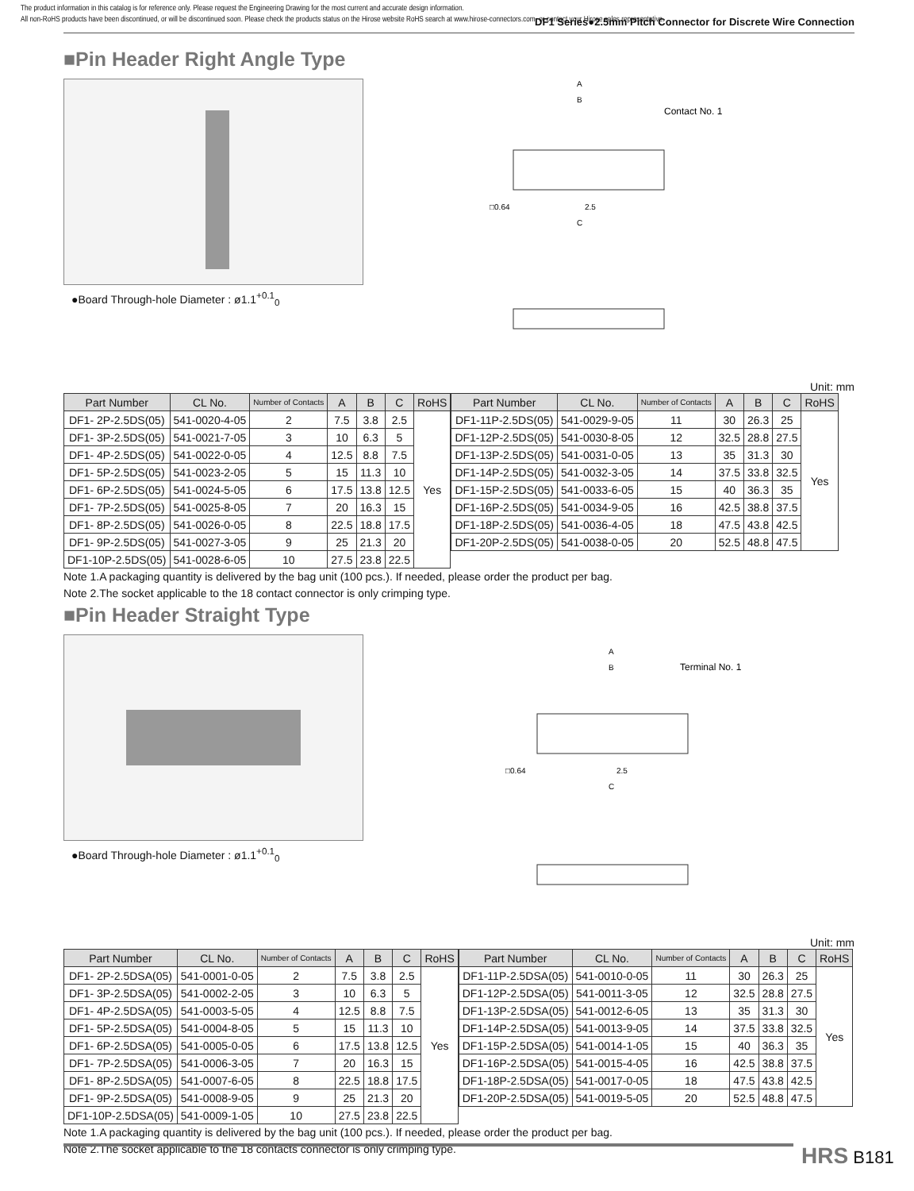The product information in this catalog is for reference only. Please request the Engineering Drawing for the most current and accurate design information.
All non-RoHS products have been discontinued, or will be discontinued soon. Please check the products status on the Hirose website RoHS search at www.hirose-connectors.com, or contact your Hirose sales representative.
DF1 Series●2.5mm Pitch Connector for Discrete Wire Connection
■Pin Header Right Angle Type
●Board Through-hole Diameter : ø1.1<sup>+0.1</sup><sub>0</sub>
Contact No. 1
A
B
C
□0.64
2.5
Unit: mm
| Part Number | CL No. | Number of Contacts | A | B | C | RoHS |
| --- | --- | --- | --- | --- | --- | --- |
| DF1- 2P-2.5DS(05) | 541-0020-4-05 | 2 | 7.5 | 3.8 | 2.5 | Yes |
| DF1- 3P-2.5DS(05) | 541-0021-7-05 | 3 | 10 | 6.3 | 5 | |
| DF1- 4P-2.5DS(05) | 541-0022-0-05 | 4 | 12.5 | 8.8 | 7.5 | |
| DF1- 5P-2.5DS(05) | 541-0023-2-05 | 5 | 15 | 11.3 | 10 | |
| DF1- 6P-2.5DS(05) | 541-0024-5-05 | 6 | 17.5 | 13.8 | 12.5 | |
| DF1- 7P-2.5DS(05) | 541-0025-8-05 | 7 | 20 | 16.3 | 15 | |
| DF1- 8P-2.5DS(05) | 541-0026-0-05 | 8 | 22.5 | 18.8 | 17.5 | |
| DF1- 9P-2.5DS(05) | 541-0027-3-05 | 9 | 25 | 21.3 | 20 | |
| DF1-10P-2.5DS(05) | 541-0028-6-05 | 10 | 27.5 | 23.8 | 22.5 | |
| Part Number | CL No. | Number of Contacts | A | B | C | RoHS |
| --- | --- | --- | --- | --- | --- | --- |
| DF1-11P-2.5DS(05) | 541-0029-9-05 | 11 | 30 | 26.3 | 25 | Yes |
| DF1-12P-2.5DS(05) | 541-0030-8-05 | 12 | 32.5 | 28.8 | 27.5 | |
| DF1-13P-2.5DS(05) | 541-0031-0-05 | 13 | 35 | 31.3 | 30 | |
| DF1-14P-2.5DS(05) | 541-0032-3-05 | 14 | 37.5 | 33.8 | 32.5 | |
| DF1-15P-2.5DS(05) | 541-0033-6-05 | 15 | 40 | 36.3 | 35 | |
| DF1-16P-2.5DS(05) | 541-0034-9-05 | 16 | 42.5 | 38.8 | 37.5 | |
| DF1-18P-2.5DS(05) | 541-0036-4-05 | 18 | 47.5 | 43.8 | 42.5 | |
| DF1-20P-2.5DS(05) | 541-0038-0-05 | 20 | 52.5 | 48.8 | 47.5 | |
Note 1.A packaging quantity is delivered by the bag unit (100 pcs.). If needed, please order the product per bag.
Note 2.The socket applicable to the 18 contact connector is only crimping type.
■Pin Header Straight Type
●Board Through-hole Diameter : ø1.1<sup>+0.1</sup><sub>0</sub>
Terminal No. 1
A
B
C
□0.64
2.5
Unit: mm
| Part Number | CL No. | Number of Contacts | A | B | C | RoHS |
| --- | --- | --- | --- | --- | --- | --- |
| DF1- 2P-2.5DSA(05) | 541-0001-0-05 | 2 | 7.5 | 3.8 | 2.5 | Yes |
| DF1- 3P-2.5DSA(05) | 541-0002-2-05 | 3 | 10 | 6.3 | 5 | |
| DF1- 4P-2.5DSA(05) | 541-0003-5-05 | 4 | 12.5 | 8.8 | 7.5 | |
| DF1- 5P-2.5DSA(05) | 541-0004-8-05 | 5 | 15 | 11.3 | 10 | |
| DF1- 6P-2.5DSA(05) | 541-0005-0-05 | 6 | 17.5 | 13.8 | 12.5 | |
| DF1- 7P-2.5DSA(05) | 541-0006-3-05 | 7 | 20 | 16.3 | 15 | |
| DF1- 8P-2.5DSA(05) | 541-0007-6-05 | 8 | 22.5 | 18.8 | 17.5 | |
| DF1- 9P-2.5DSA(05) | 541-0008-9-05 | 9 | 25 | 21.3 | 20 | |
| DF1-10P-2.5DSA(05) | 541-0009-1-05 | 10 | 27.5 | 23.8 | 22.5 | |
| Part Number | CL No. | Number of Contacts | A | B | C | RoHS |
| --- | --- | --- | --- | --- | --- | --- |
| DF1-11P-2.5DSA(05) | 541-0010-0-05 | 11 | 30 | 26.3 | 25 | Yes |
| DF1-12P-2.5DSA(05) | 541-0011-3-05 | 12 | 32.5 | 28.8 | 27.5 | |
| DF1-13P-2.5DSA(05) | 541-0012-6-05 | 13 | 35 | 31.3 | 30 | |
| DF1-14P-2.5DSA(05) | 541-0013-9-05 | 14 | 37.5 | 33.8 | 32.5 | |
| DF1-15P-2.5DSA(05) | 541-0014-1-05 | 15 | 40 | 36.3 | 35 | |
| DF1-16P-2.5DSA(05) | 541-0015-4-05 | 16 | 42.5 | 38.8 | 37.5 | |
| DF1-18P-2.5DSA(05) | 541-0017-0-05 | 18 | 47.5 | 43.8 | 42.5 | |
| DF1-20P-2.5DSA(05) | 541-0019-5-05 | 20 | 52.5 | 48.8 | 47.5 | |
Note 1.A packaging quantity is delivered by the bag unit (100 pcs.). If needed, please order the product per bag.
Note 2.The socket applicable to the 18 contacts connector is only crimping type.
HRS B181